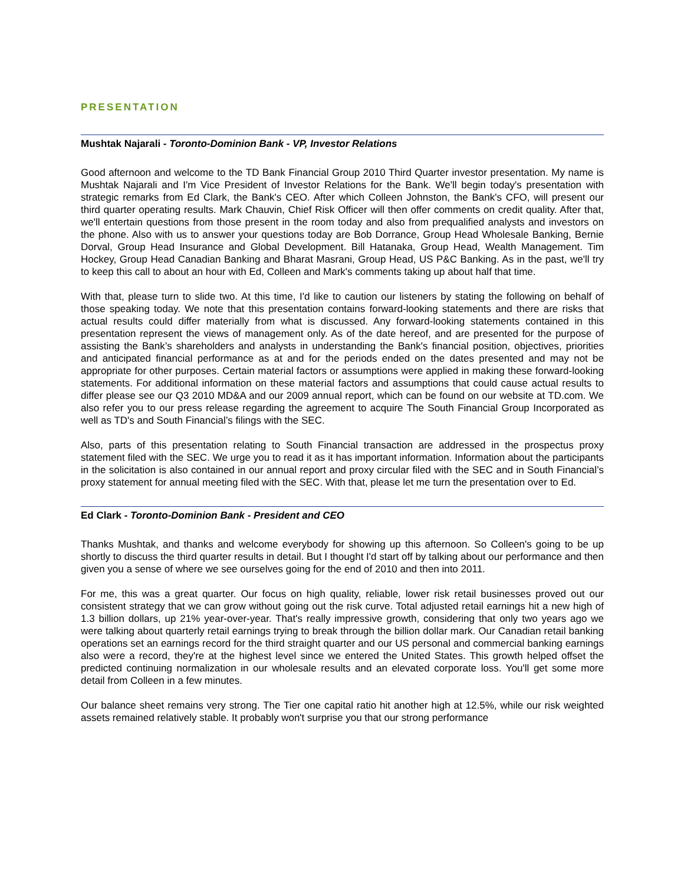PRESENTATION
Mushtak Najarali - Toronto-Dominion Bank - VP, Investor Relations
Good afternoon and welcome to the TD Bank Financial Group 2010 Third Quarter investor presentation. My name is Mushtak Najarali and I'm Vice President of Investor Relations for the Bank. We'll begin today's presentation with strategic remarks from Ed Clark, the Bank's CEO. After which Colleen Johnston, the Bank's CFO, will present our third quarter operating results. Mark Chauvin, Chief Risk Officer will then offer comments on credit quality. After that, we'll entertain questions from those present in the room today and also from prequalified analysts and investors on the phone. Also with us to answer your questions today are Bob Dorrance, Group Head Wholesale Banking, Bernie Dorval, Group Head Insurance and Global Development. Bill Hatanaka, Group Head, Wealth Management. Tim Hockey, Group Head Canadian Banking and Bharat Masrani, Group Head, US P&C Banking. As in the past, we'll try to keep this call to about an hour with Ed, Colleen and Mark's comments taking up about half that time.
With that, please turn to slide two. At this time, I'd like to caution our listeners by stating the following on behalf of those speaking today. We note that this presentation contains forward-looking statements and there are risks that actual results could differ materially from what is discussed. Any forward-looking statements contained in this presentation represent the views of management only. As of the date hereof, and are presented for the purpose of assisting the Bank’s shareholders and analysts in understanding the Bank's financial position, objectives, priorities and anticipated financial performance as at and for the periods ended on the dates presented and may not be appropriate for other purposes. Certain material factors or assumptions were applied in making these forward-looking statements. For additional information on these material factors and assumptions that could cause actual results to differ please see our Q3 2010 MD&A and our 2009 annual report, which can be found on our website at TD.com. We also refer you to our press release regarding the agreement to acquire The South Financial Group Incorporated as well as TD's and South Financial’s filings with the SEC.
Also, parts of this presentation relating to South Financial transaction are addressed in the prospectus proxy statement filed with the SEC. We urge you to read it as it has important information. Information about the participants in the solicitation is also contained in our annual report and proxy circular filed with the SEC and in South Financial’s proxy statement for annual meeting filed with the SEC. With that, please let me turn the presentation over to Ed.
Ed Clark - Toronto-Dominion Bank - President and CEO
Thanks Mushtak, and thanks and welcome everybody for showing up this afternoon. So Colleen's going to be up shortly to discuss the third quarter results in detail. But I thought I'd start off by talking about our performance and then given you a sense of where we see ourselves going for the end of 2010 and then into 2011.
For me, this was a great quarter. Our focus on high quality, reliable, lower risk retail businesses proved out our consistent strategy that we can grow without going out the risk curve. Total adjusted retail earnings hit a new high of 1.3 billion dollars, up 21% year-over-year. That's really impressive growth, considering that only two years ago we were talking about quarterly retail earnings trying to break through the billion dollar mark. Our Canadian retail banking operations set an earnings record for the third straight quarter and our US personal and commercial banking earnings also were a record, they're at the highest level since we entered the United States. This growth helped offset the predicted continuing normalization in our wholesale results and an elevated corporate loss. You'll get some more detail from Colleen in a few minutes.
Our balance sheet remains very strong. The Tier one capital ratio hit another high at 12.5%, while our risk weighted assets remained relatively stable. It probably won't surprise you that our strong performance